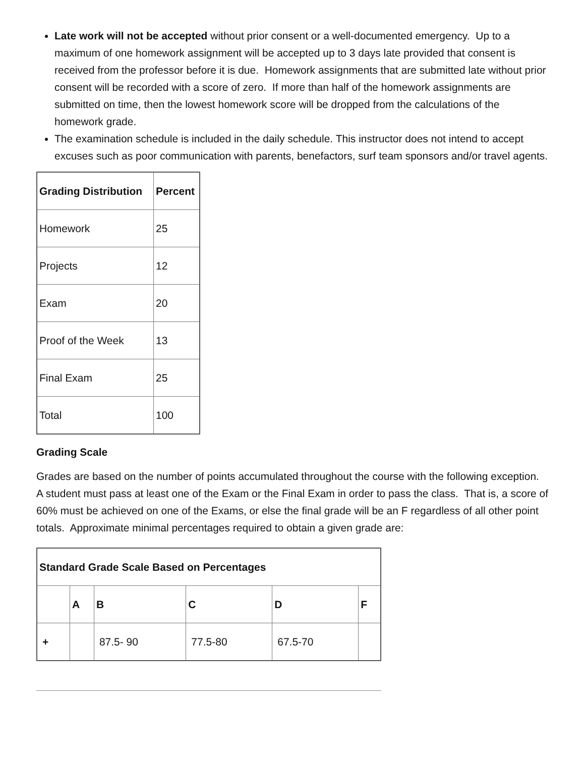Late work will not be accepted without prior consent or a well-documented emergency. Up to a maximum of one homework assignment will be accepted up to 3 days late provided that consent is received from the professor before it is due. Homework assignments that are submitted late without prior consent will be recorded with a score of zero. If more than half of the homework assignments are submitted on time, then the lowest homework score will be dropped from the calculations of the homework grade.
The examination schedule is included in the daily schedule. This instructor does not intend to accept excuses such as poor communication with parents, benefactors, surf team sponsors and/or travel agents.
| Grading Distribution | Percent |
| --- | --- |
| Homework | 25 |
| Projects | 12 |
| Exam | 20 |
| Proof of the Week | 13 |
| Final Exam | 25 |
| Total | 100 |
Grading Scale
Grades are based on the number of points accumulated throughout the course with the following exception. A student must pass at least one of the Exam or the Final Exam in order to pass the class. That is, a score of 60% must be achieved on one of the Exams, or else the final grade will be an F regardless of all other point totals. Approximate minimal percentages required to obtain a given grade are:
| Standard Grade Scale Based on Percentages | | | | | |
| --- | --- | --- | --- | --- | --- |
| | A | B | C | D | F |
| + | | 87.5- 90 | 77.5-80 | 67.5-70 | |